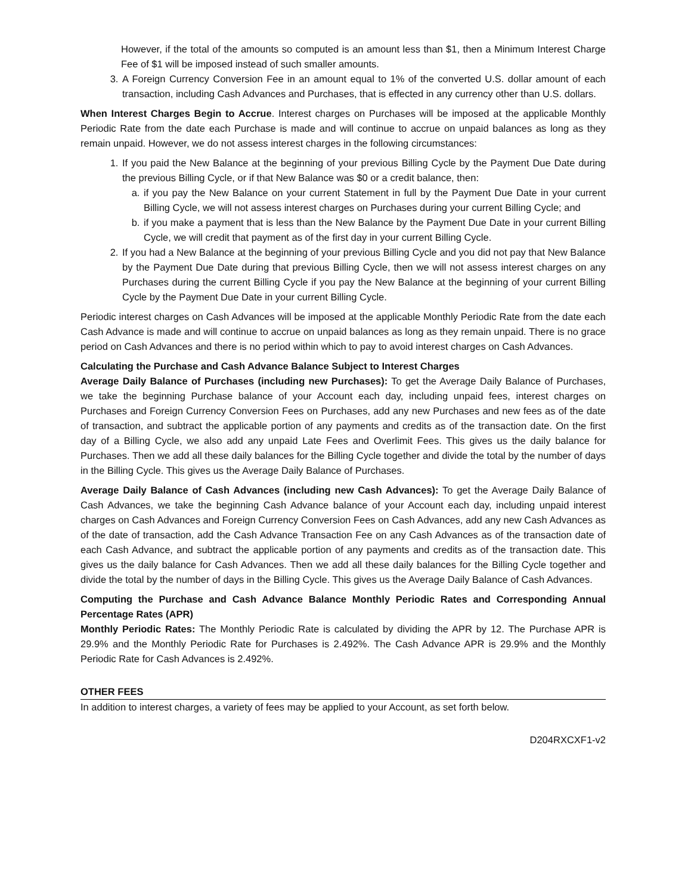However, if the total of the amounts so computed is an amount less than $1, then a Minimum Interest Charge Fee of $1 will be imposed instead of such smaller amounts.
3. A Foreign Currency Conversion Fee in an amount equal to 1% of the converted U.S. dollar amount of each transaction, including Cash Advances and Purchases, that is effected in any currency other than U.S. dollars.
When Interest Charges Begin to Accrue. Interest charges on Purchases will be imposed at the applicable Monthly Periodic Rate from the date each Purchase is made and will continue to accrue on unpaid balances as long as they remain unpaid. However, we do not assess interest charges in the following circumstances:
1. If you paid the New Balance at the beginning of your previous Billing Cycle by the Payment Due Date during the previous Billing Cycle, or if that New Balance was $0 or a credit balance, then:
a. if you pay the New Balance on your current Statement in full by the Payment Due Date in your current Billing Cycle, we will not assess interest charges on Purchases during your current Billing Cycle; and
b. if you make a payment that is less than the New Balance by the Payment Due Date in your current Billing Cycle, we will credit that payment as of the first day in your current Billing Cycle.
2. If you had a New Balance at the beginning of your previous Billing Cycle and you did not pay that New Balance by the Payment Due Date during that previous Billing Cycle, then we will not assess interest charges on any Purchases during the current Billing Cycle if you pay the New Balance at the beginning of your current Billing Cycle by the Payment Due Date in your current Billing Cycle.
Periodic interest charges on Cash Advances will be imposed at the applicable Monthly Periodic Rate from the date each Cash Advance is made and will continue to accrue on unpaid balances as long as they remain unpaid. There is no grace period on Cash Advances and there is no period within which to pay to avoid interest charges on Cash Advances.
Calculating the Purchase and Cash Advance Balance Subject to Interest Charges
Average Daily Balance of Purchases (including new Purchases): To get the Average Daily Balance of Purchases, we take the beginning Purchase balance of your Account each day, including unpaid fees, interest charges on Purchases and Foreign Currency Conversion Fees on Purchases, add any new Purchases and new fees as of the date of transaction, and subtract the applicable portion of any payments and credits as of the transaction date. On the first day of a Billing Cycle, we also add any unpaid Late Fees and Overlimit Fees. This gives us the daily balance for Purchases. Then we add all these daily balances for the Billing Cycle together and divide the total by the number of days in the Billing Cycle. This gives us the Average Daily Balance of Purchases.
Average Daily Balance of Cash Advances (including new Cash Advances): To get the Average Daily Balance of Cash Advances, we take the beginning Cash Advance balance of your Account each day, including unpaid interest charges on Cash Advances and Foreign Currency Conversion Fees on Cash Advances, add any new Cash Advances as of the date of transaction, add the Cash Advance Transaction Fee on any Cash Advances as of the transaction date of each Cash Advance, and subtract the applicable portion of any payments and credits as of the transaction date. This gives us the daily balance for Cash Advances. Then we add all these daily balances for the Billing Cycle together and divide the total by the number of days in the Billing Cycle. This gives us the Average Daily Balance of Cash Advances.
Computing the Purchase and Cash Advance Balance Monthly Periodic Rates and Corresponding Annual Percentage Rates (APR)
Monthly Periodic Rates: The Monthly Periodic Rate is calculated by dividing the APR by 12. The Purchase APR is 29.9% and the Monthly Periodic Rate for Purchases is 2.492%. The Cash Advance APR is 29.9% and the Monthly Periodic Rate for Cash Advances is 2.492%.
OTHER FEES
In addition to interest charges, a variety of fees may be applied to your Account, as set forth below.
D204RXCXF1-v2